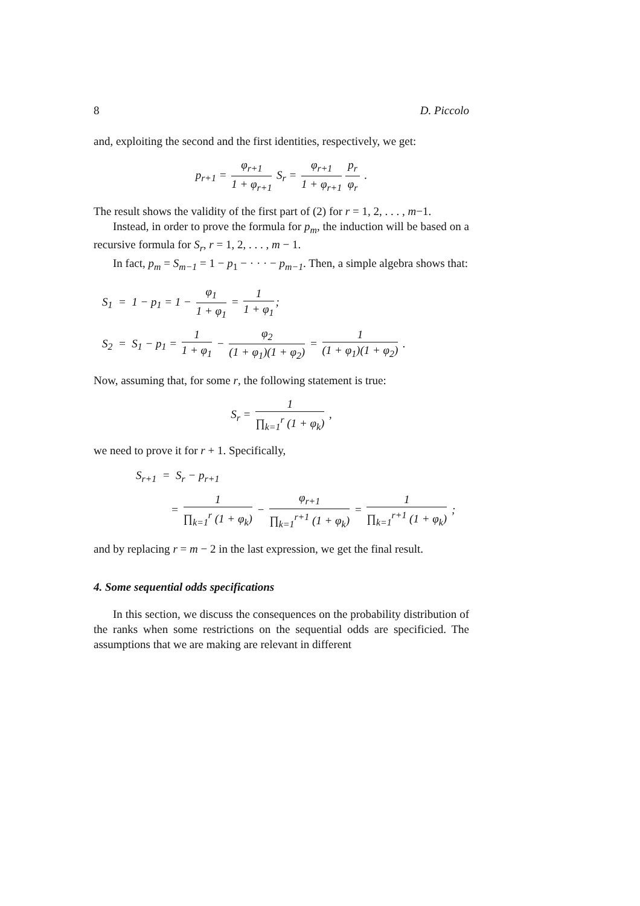8 D. Piccolo
and, exploiting the second and the first identities, respectively, we get:
p<sub>r+1</sub> = φ<sub>r+1</sub> 1 + φ<sub>r+1</sub> S<sub>r</sub> = φ<sub>r+1</sub> 1 + φ<sub>r+1</sub> p<sub>r</sub> φ<sub>r</sub> .
The result shows the validity of the first part of (2) for r = 1, 2, . . . , m−1.
Instead, in order to prove the formula for p<sub>m</sub>, the induction will be based on a recursive formula for S<sub>r</sub>, r = 1, 2, . . . , m − 1.
In fact, p<sub>m</sub> = S<sub>m−1</sub> = 1 − p<sub>1</sub> − · · · − p<sub>m−1</sub>. Then, a simple algebra shows that:
S<sub>1</sub> = 1 − p<sub>1</sub> = 1 − φ<sub>1</sub> 1 + φ<sub>1</sub> = 1 1 + φ<sub>1</sub>;
S<sub>2</sub> = S<sub>1</sub> − p<sub>1</sub> = 1 1 + φ<sub>1</sub> − φ<sub>2</sub> (1 + φ<sub>1</sub>)(1 + φ<sub>2</sub>) = 1 (1 + φ<sub>1</sub>)(1 + φ<sub>2</sub>) .
Now, assuming that, for some r, the following statement is true:
S<sub>r</sub> = 1 ∏<sub>k=1</sub><sup>r</sup> (1 + φ<sub>k</sub>) ,
we need to prove it for r + 1. Specifically,
S<sub>r+1</sub> = S<sub>r</sub> − p<sub>r+1</sub>
= 1 ∏<sub>k=1</sub><sup>r</sup> (1 + φ<sub>k</sub>) − φ<sub>r+1</sub> ∏<sub>k=1</sub><sup>r+1</sup> (1 + φ<sub>k</sub>) = 1 ∏<sub>k=1</sub><sup>r+1</sup> (1 + φ<sub>k</sub>) ;
and by replacing r = m − 2 in the last expression, we get the final result.
4. Some sequential odds specifications
In this section, we discuss the consequences on the probability distribution of the ranks when some restrictions on the sequential odds are specificied. The assumptions that we are making are relevant in different